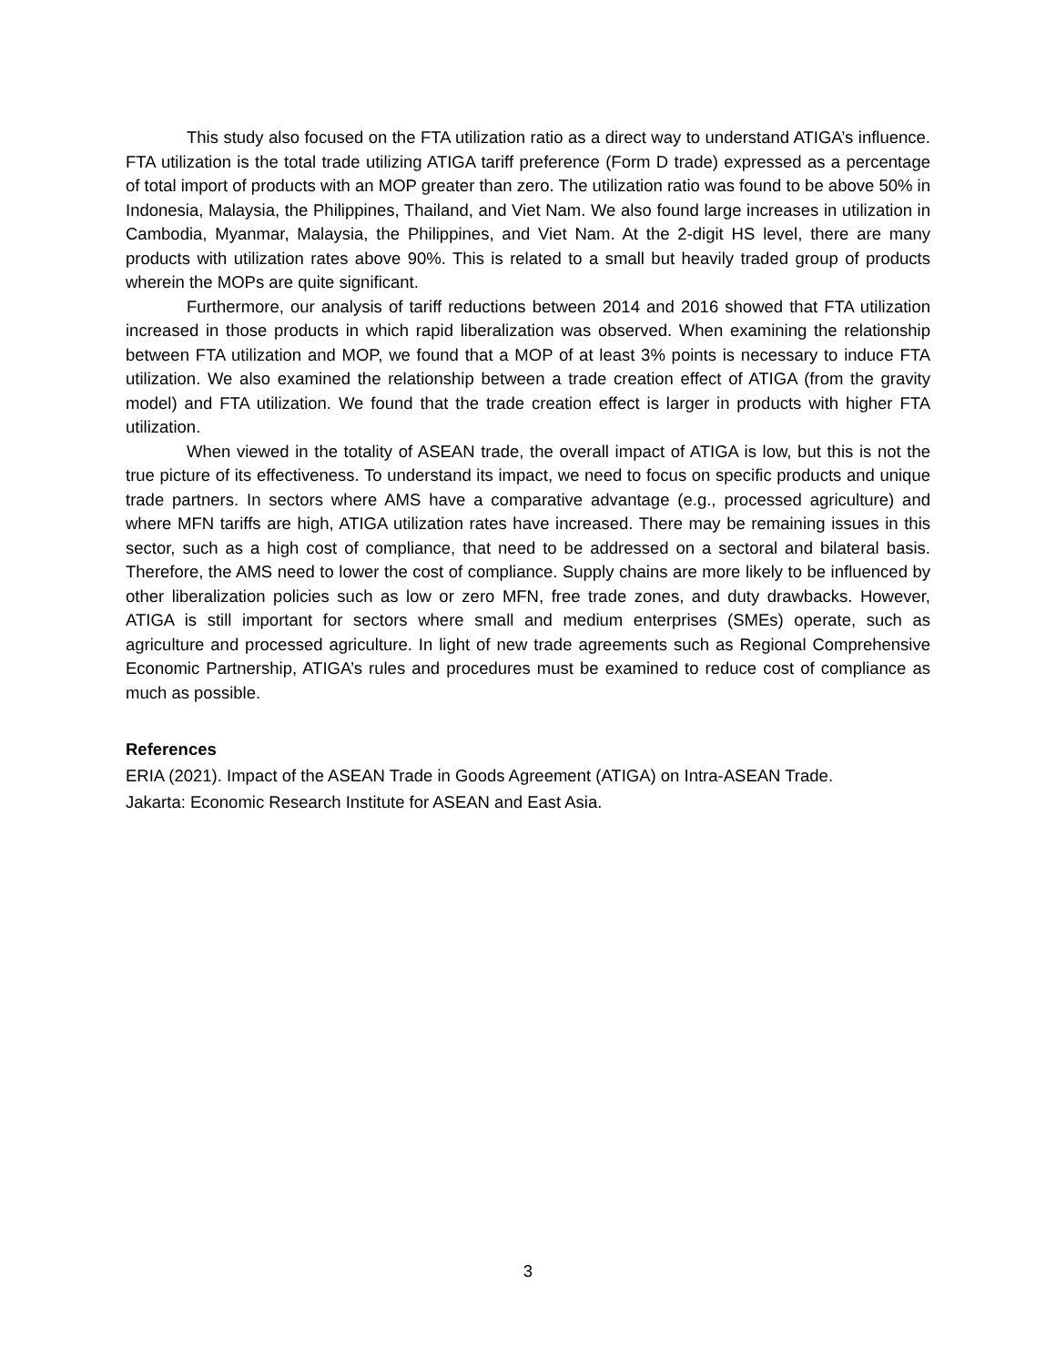This study also focused on the FTA utilization ratio as a direct way to understand ATIGA’s influence. FTA utilization is the total trade utilizing ATIGA tariff preference (Form D trade) expressed as a percentage of total import of products with an MOP greater than zero. The utilization ratio was found to be above 50% in Indonesia, Malaysia, the Philippines, Thailand, and Viet Nam. We also found large increases in utilization in Cambodia, Myanmar, Malaysia, the Philippines, and Viet Nam. At the 2-digit HS level, there are many products with utilization rates above 90%. This is related to a small but heavily traded group of products wherein the MOPs are quite significant.
Furthermore, our analysis of tariff reductions between 2014 and 2016 showed that FTA utilization increased in those products in which rapid liberalization was observed. When examining the relationship between FTA utilization and MOP, we found that a MOP of at least 3% points is necessary to induce FTA utilization. We also examined the relationship between a trade creation effect of ATIGA (from the gravity model) and FTA utilization. We found that the trade creation effect is larger in products with higher FTA utilization.
When viewed in the totality of ASEAN trade, the overall impact of ATIGA is low, but this is not the true picture of its effectiveness. To understand its impact, we need to focus on specific products and unique trade partners. In sectors where AMS have a comparative advantage (e.g., processed agriculture) and where MFN tariffs are high, ATIGA utilization rates have increased. There may be remaining issues in this sector, such as a high cost of compliance, that need to be addressed on a sectoral and bilateral basis. Therefore, the AMS need to lower the cost of compliance. Supply chains are more likely to be influenced by other liberalization policies such as low or zero MFN, free trade zones, and duty drawbacks. However, ATIGA is still important for sectors where small and medium enterprises (SMEs) operate, such as agriculture and processed agriculture. In light of new trade agreements such as Regional Comprehensive Economic Partnership, ATIGA’s rules and procedures must be examined to reduce cost of compliance as much as possible.
References
ERIA (2021). Impact of the ASEAN Trade in Goods Agreement (ATIGA) on Intra-ASEAN Trade.
Jakarta: Economic Research Institute for ASEAN and East Asia.
3